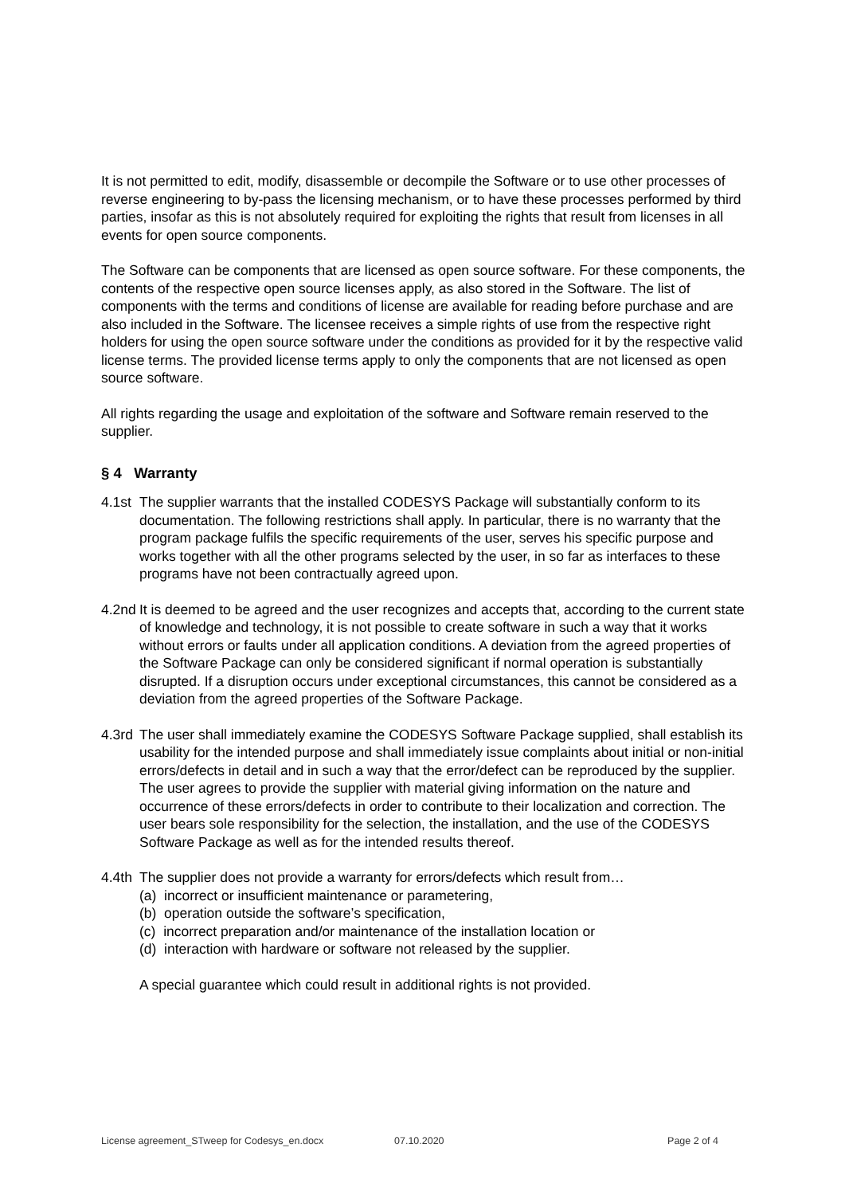It is not permitted to edit, modify, disassemble or decompile the Software or to use other processes of reverse engineering to by-pass the licensing mechanism, or to have these processes performed by third parties, insofar as this is not absolutely required for exploiting the rights that result from licenses in all events for open source components.
The Software can be components that are licensed as open source software. For these components, the contents of the respective open source licenses apply, as also stored in the Software. The list of components with the terms and conditions of license are available for reading before purchase and are also included in the Software. The licensee receives a simple rights of use from the respective right holders for using the open source software under the conditions as provided for it by the respective valid license terms. The provided license terms apply to only the components that are not licensed as open source software.
All rights regarding the usage and exploitation of the software and Software remain reserved to the supplier.
§ 4 Warranty
4.1st
The supplier warrants that the installed CODESYS Package will substantially conform to its documentation. The following restrictions shall apply. In particular, there is no warranty that the program package fulfils the specific requirements of the user, serves his specific purpose and works together with all the other programs selected by the user, in so far as interfaces to these programs have not been contractually agreed upon.
4.2nd
It is deemed to be agreed and the user recognizes and accepts that, according to the current state of knowledge and technology, it is not possible to create software in such a way that it works without errors or faults under all application conditions. A deviation from the agreed properties of the Software Package can only be considered significant if normal operation is substantially disrupted. If a disruption occurs under exceptional circumstances, this cannot be considered as a deviation from the agreed properties of the Software Package.
4.3rd
The user shall immediately examine the CODESYS Software Package supplied, shall establish its usability for the intended purpose and shall immediately issue complaints about initial or non-initial errors/defects in detail and in such a way that the error/defect can be reproduced by the supplier. The user agrees to provide the supplier with material giving information on the nature and occurrence of these errors/defects in order to contribute to their localization and correction. The user bears sole responsibility for the selection, the installation, and the use of the CODESYS Software Package as well as for the intended results thereof.
4.4th
The supplier does not provide a warranty for errors/defects which result from…
(a) incorrect or insufficient maintenance or parametering,
(b) operation outside the software’s specification,
(c) incorrect preparation and/or maintenance of the installation location or
(d) interaction with hardware or software not released by the supplier.
A special guarantee which could result in additional rights is not provided.
License agreement_STweep for Codesys_en.docx 07.10.2020 Page 2 of 4